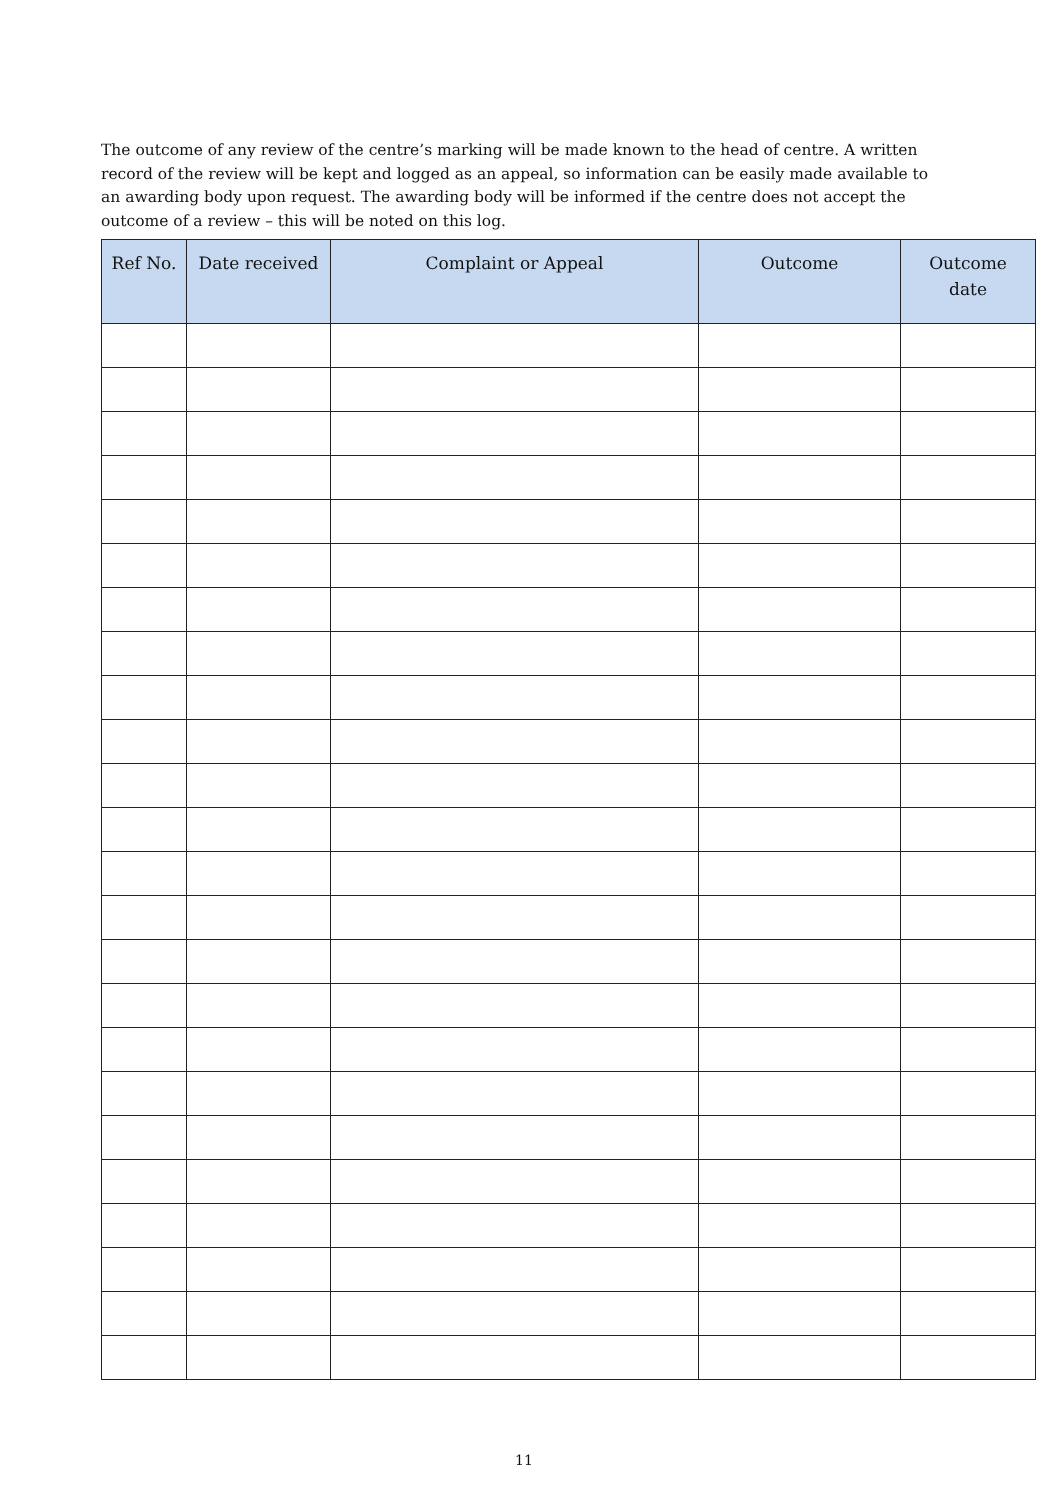The outcome of any review of the centre’s marking will be made known to the head of centre. A written record of the review will be kept and logged as an appeal, so information can be easily made available to an awarding body upon request. The awarding body will be informed if the centre does not accept the outcome of a review – this will be noted on this log.
| Ref No. | Date received | Complaint or Appeal | Outcome | Outcome date |
| --- | --- | --- | --- | --- |
11